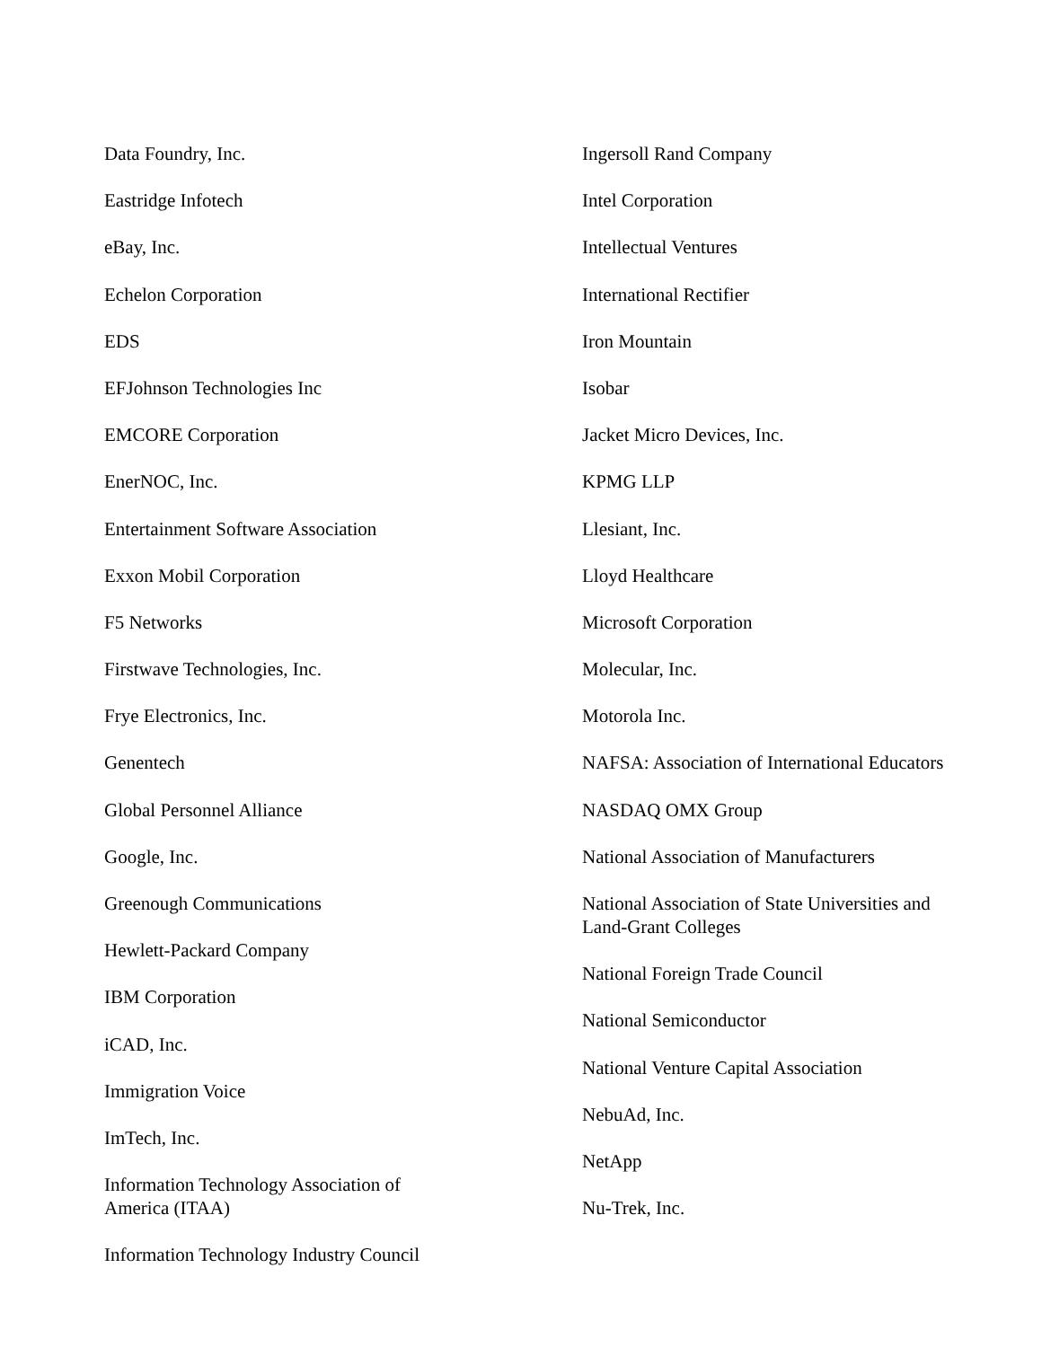Data Foundry, Inc.
Eastridge Infotech
eBay, Inc.
Echelon Corporation
EDS
EFJohnson Technologies Inc
EMCORE Corporation
EnerNOC, Inc.
Entertainment Software Association
Exxon Mobil Corporation
F5 Networks
Firstwave Technologies, Inc.
Frye Electronics, Inc.
Genentech
Global Personnel Alliance
Google, Inc.
Greenough Communications
Hewlett-Packard Company
IBM Corporation
iCAD, Inc.
Immigration Voice
ImTech, Inc.
Information Technology Association of America (ITAA)
Information Technology Industry Council
Ingersoll Rand Company
Intel Corporation
Intellectual Ventures
International Rectifier
Iron Mountain
Isobar
Jacket Micro Devices, Inc.
KPMG LLP
Llesiant, Inc.
Lloyd Healthcare
Microsoft Corporation
Molecular, Inc.
Motorola Inc.
NAFSA: Association of International Educators
NASDAQ OMX Group
National Association of Manufacturers
National Association of State Universities and Land-Grant Colleges
National Foreign Trade Council
National Semiconductor
National Venture Capital Association
NebuAd, Inc.
NetApp
Nu-Trek, Inc.